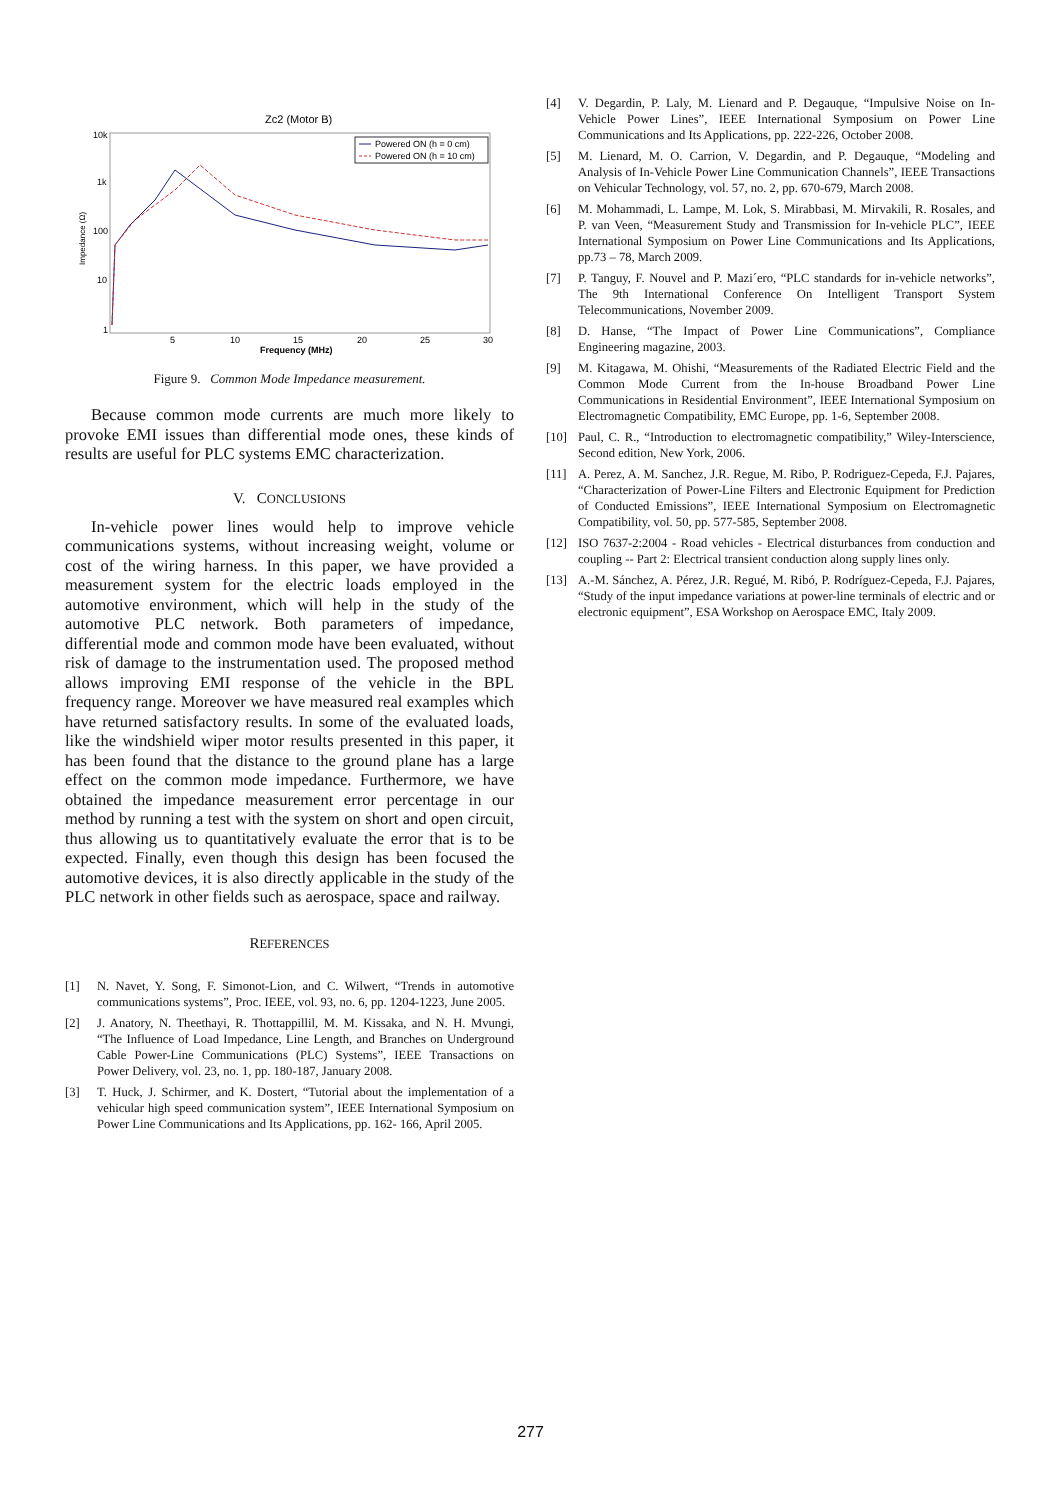Zc2 (Motor B)
10k
1k
100
10
1
Impedance (Ω)
5
10
15
20
25
30
Frequency (MHz)
Powered ON (h = 0 cm)
Powered ON (h = 10 cm)
Figure 9. Common Mode Impedance measurement.
Because common mode currents are much more likely to provoke EMI issues than differential mode ones, these kinds of results are useful for PLC systems EMC characterization.
V. CONCLUSIONS
In-vehicle power lines would help to improve vehicle communications systems, without increasing weight, volume or cost of the wiring harness. In this paper, we have provided a measurement system for the electric loads employed in the automotive environment, which will help in the study of the automotive PLC network. Both parameters of impedance, differential mode and common mode have been evaluated, without risk of damage to the instrumentation used. The proposed method allows improving EMI response of the vehicle in the BPL frequency range. Moreover we have measured real examples which have returned satisfactory results. In some of the evaluated loads, like the windshield wiper motor results presented in this paper, it has been found that the distance to the ground plane has a large effect on the common mode impedance. Furthermore, we have obtained the impedance measurement error percentage in our method by running a test with the system on short and open circuit, thus allowing us to quantitatively evaluate the error that is to be expected. Finally, even though this design has been focused the automotive devices, it is also directly applicable in the study of the PLC network in other fields such as aerospace, space and railway.
REFERENCES
[1] N. Navet, Y. Song, F. Simonot-Lion, and C. Wilwert, “Trends in automotive communications systems”, Proc. IEEE, vol. 93, no. 6, pp. 1204-1223, June 2005.
[2] J. Anatory, N. Theethayi, R. Thottappillil, M. M. Kissaka, and N. H. Mvungi, “The Influence of Load Impedance, Line Length, and Branches on Underground Cable Power-Line Communications (PLC) Systems”, IEEE Transactions on Power Delivery, vol. 23, no. 1, pp. 180-187, January 2008.
[3] T. Huck, J. Schirmer, and K. Dostert, “Tutorial about the implementation of a vehicular high speed communication system”, IEEE International Symposium on Power Line Communications and Its Applications, pp. 162- 166, April 2005.
[4] V. Degardin, P. Laly, M. Lienard and P. Degauque, “Impulsive Noise on In-Vehicle Power Lines”, IEEE International Symposium on Power Line Communications and Its Applications, pp. 222-226, October 2008.
[5] M. Lienard, M. O. Carrion, V. Degardin, and P. Degauque, “Modeling and Analysis of In-Vehicle Power Line Communication Channels”, IEEE Transactions on Vehicular Technology, vol. 57, no. 2, pp. 670-679, March 2008.
[6] M. Mohammadi, L. Lampe, M. Lok, S. Mirabbasi, M. Mirvakili, R. Rosales, and P. van Veen, “Measurement Study and Transmission for In-vehicle PLC”, IEEE International Symposium on Power Line Communications and Its Applications, pp.73 – 78, March 2009.
[7] P. Tanguy, F. Nouvel and P. Mazi´ero, “PLC standards for in-vehicle networks”, The 9th International Conference On Intelligent Transport System Telecommunications, November 2009.
[8] D. Hanse, “The Impact of Power Line Communications”, Compliance Engineering magazine, 2003.
[9] M. Kitagawa, M. Ohishi, “Measurements of the Radiated Electric Field and the Common Mode Current from the In-house Broadband Power Line Communications in Residential Environment”, IEEE International Symposium on Electromagnetic Compatibility, EMC Europe, pp. 1-6, September 2008.
[10] Paul, C. R., “Introduction to electromagnetic compatibility,” Wiley-Interscience, Second edition, New York, 2006.
[11] A. Perez, A. M. Sanchez, J.R. Regue, M. Ribo, P. Rodriguez-Cepeda, F.J. Pajares, “Characterization of Power-Line Filters and Electronic Equipment for Prediction of Conducted Emissions”, IEEE International Symposium on Electromagnetic Compatibility, vol. 50, pp. 577-585, September 2008.
[12] ISO 7637-2:2004 - Road vehicles - Electrical disturbances from conduction and coupling -- Part 2: Electrical transient conduction along supply lines only.
[13] A.-M. Sánchez, A. Pérez, J.R. Regué, M. Ribó, P. Rodríguez-Cepeda, F.J. Pajares, “Study of the input impedance variations at power-line terminals of electric and or electronic equipment”, ESA Workshop on Aerospace EMC, Italy 2009.
277